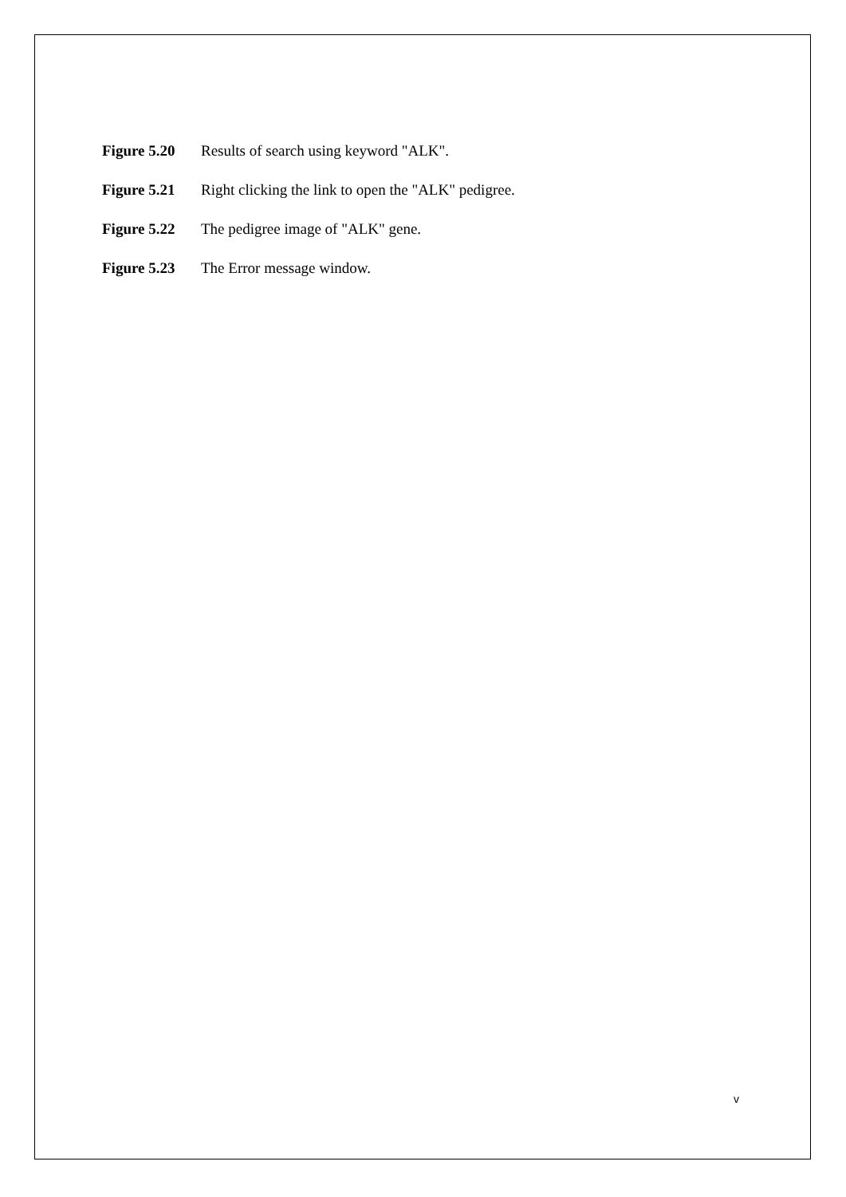Figure 5.20 Results of search using keyword "ALK".
Figure 5.21 Right clicking the link to open the "ALK" pedigree.
Figure 5.22 The pedigree image of "ALK" gene.
Figure 5.23 The Error message window.
v